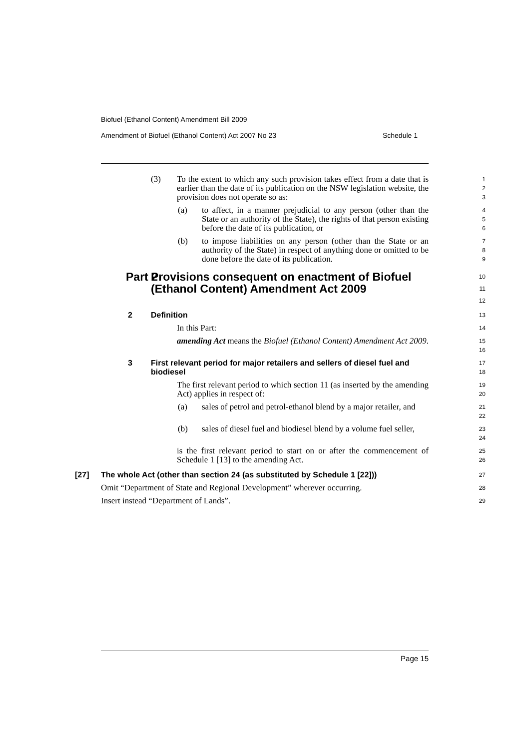Biofuel (Ethanol Content) Amendment Bill 2009
Amendment of Biofuel (Ethanol Content) Act 2007 No 23 Schedule 1
(3) To the extent to which any such provision takes effect from a date that is earlier than the date of its publication on the NSW legislation website, the provision does not operate so as:
1
2
3
(a) to affect, in a manner prejudicial to any person (other than the State or an authority of the State), the rights of that person existing before the date of its publication, or
4
5
6
(b) to impose liabilities on any person (other than the State or an authority of the State) in respect of anything done or omitted to be done before the date of its publication.
7
8
9
Part 2 Provisions consequent on enactment of Biofuel (Ethanol Content) Amendment Act 2009
10
11
12
2 Definition
13
In this Part:
14
amending Act means the Biofuel (Ethanol Content) Amendment Act 2009.
15
16
3 First relevant period for major retailers and sellers of diesel fuel and biodiesel
17
18
The first relevant period to which section 11 (as inserted by the amending Act) applies in respect of:
19
20
(a) sales of petrol and petrol-ethanol blend by a major retailer, and
21
22
(b) sales of diesel fuel and biodiesel blend by a volume fuel seller,
23
24
is the first relevant period to start on or after the commencement of Schedule 1 [13] to the amending Act.
25
26
[27] The whole Act (other than section 24 (as substituted by Schedule 1 [22]))
27
Omit “Department of State and Regional Development” wherever occurring.
28
Insert instead “Department of Lands”.
29
Page 15